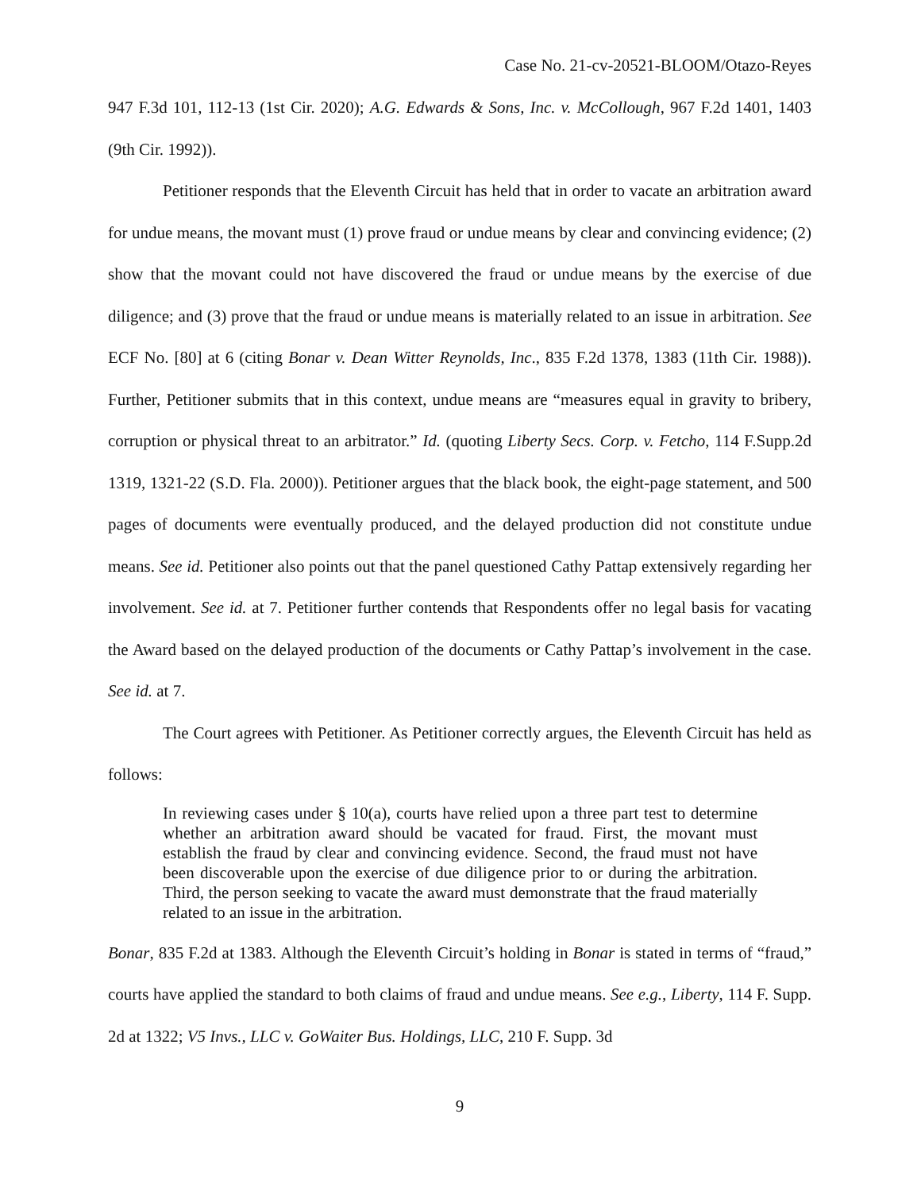Case No. 21-cv-20521-BLOOM/Otazo-Reyes
947 F.3d 101, 112-13 (1st Cir. 2020); A.G. Edwards & Sons, Inc. v. McCollough, 967 F.2d 1401, 1403 (9th Cir. 1992)).
Petitioner responds that the Eleventh Circuit has held that in order to vacate an arbitration award for undue means, the movant must (1) prove fraud or undue means by clear and convincing evidence; (2) show that the movant could not have discovered the fraud or undue means by the exercise of due diligence; and (3) prove that the fraud or undue means is materially related to an issue in arbitration. See ECF No. [80] at 6 (citing Bonar v. Dean Witter Reynolds, Inc., 835 F.2d 1378, 1383 (11th Cir. 1988)). Further, Petitioner submits that in this context, undue means are “measures equal in gravity to bribery, corruption or physical threat to an arbitrator.” Id. (quoting Liberty Secs. Corp. v. Fetcho, 114 F.Supp.2d 1319, 1321-22 (S.D. Fla. 2000)). Petitioner argues that the black book, the eight-page statement, and 500 pages of documents were eventually produced, and the delayed production did not constitute undue means. See id. Petitioner also points out that the panel questioned Cathy Pattap extensively regarding her involvement. See id. at 7. Petitioner further contends that Respondents offer no legal basis for vacating the Award based on the delayed production of the documents or Cathy Pattap’s involvement in the case. See id. at 7.
The Court agrees with Petitioner. As Petitioner correctly argues, the Eleventh Circuit has held as follows:
In reviewing cases under § 10(a), courts have relied upon a three part test to determine whether an arbitration award should be vacated for fraud. First, the movant must establish the fraud by clear and convincing evidence. Second, the fraud must not have been discoverable upon the exercise of due diligence prior to or during the arbitration. Third, the person seeking to vacate the award must demonstrate that the fraud materially related to an issue in the arbitration.
Bonar, 835 F.2d at 1383. Although the Eleventh Circuit’s holding in Bonar is stated in terms of “fraud,” courts have applied the standard to both claims of fraud and undue means. See e.g., Liberty, 114 F. Supp. 2d at 1322; V5 Invs., LLC v. GoWaiter Bus. Holdings, LLC, 210 F. Supp. 3d
9